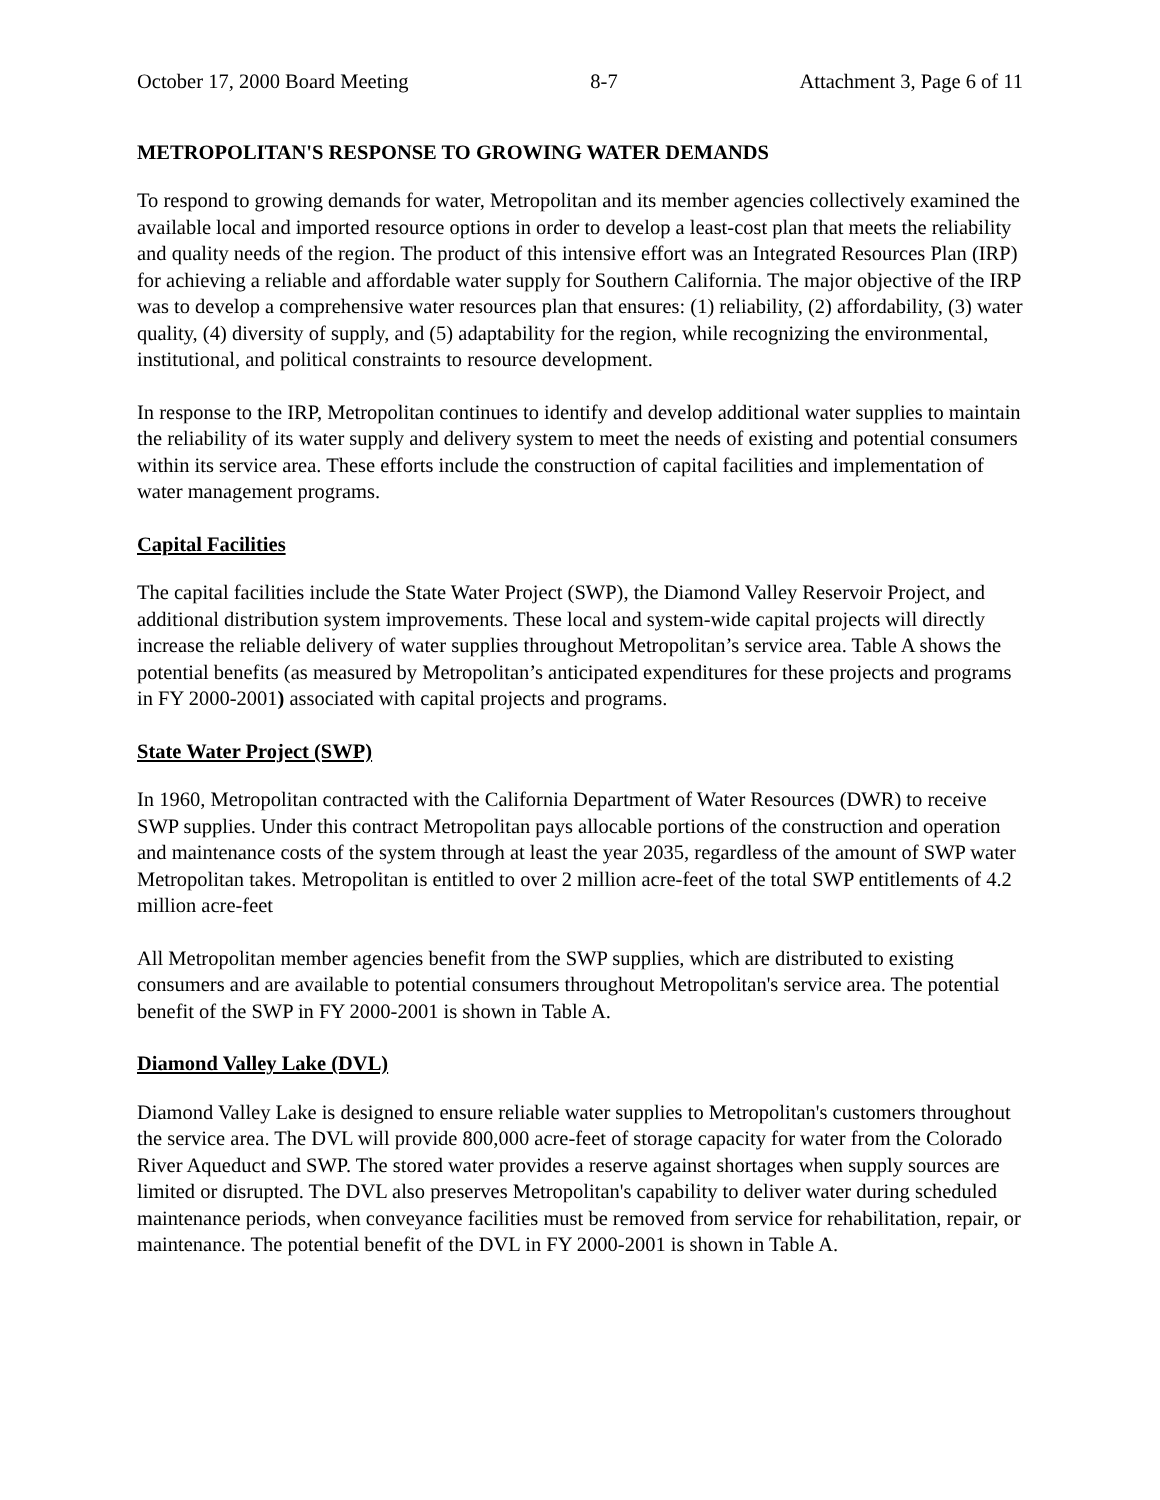October 17, 2000 Board Meeting 8-7 Attachment 3, Page 6 of 11
METROPOLITAN'S RESPONSE TO GROWING WATER DEMANDS
To respond to growing demands for water, Metropolitan and its member agencies collectively examined the available local and imported resource options in order to develop a least-cost plan that meets the reliability and quality needs of the region. The product of this intensive effort was an Integrated Resources Plan (IRP) for achieving a reliable and affordable water supply for Southern California. The major objective of the IRP was to develop a comprehensive water resources plan that ensures: (1) reliability, (2) affordability, (3) water quality, (4) diversity of supply, and (5) adaptability for the region, while recognizing the environmental, institutional, and political constraints to resource development.
In response to the IRP, Metropolitan continues to identify and develop additional water supplies to maintain the reliability of its water supply and delivery system to meet the needs of existing and potential consumers within its service area. These efforts include the construction of capital facilities and implementation of water management programs.
Capital Facilities
The capital facilities include the State Water Project (SWP), the Diamond Valley Reservoir Project, and additional distribution system improvements. These local and system-wide capital projects will directly increase the reliable delivery of water supplies throughout Metropolitan’s service area. Table A shows the potential benefits (as measured by Metropolitan’s anticipated expenditures for these projects and programs in FY 2000-2001) associated with capital projects and programs.
State Water Project (SWP)
In 1960, Metropolitan contracted with the California Department of Water Resources (DWR) to receive SWP supplies. Under this contract Metropolitan pays allocable portions of the construction and operation and maintenance costs of the system through at least the year 2035, regardless of the amount of SWP water Metropolitan takes. Metropolitan is entitled to over 2 million acre-feet of the total SWP entitlements of 4.2 million acre-feet
All Metropolitan member agencies benefit from the SWP supplies, which are distributed to existing consumers and are available to potential consumers throughout Metropolitan's service area. The potential benefit of the SWP in FY 2000-2001 is shown in Table A.
Diamond Valley Lake (DVL)
Diamond Valley Lake is designed to ensure reliable water supplies to Metropolitan's customers throughout the service area. The DVL will provide 800,000 acre-feet of storage capacity for water from the Colorado River Aqueduct and SWP. The stored water provides a reserve against shortages when supply sources are limited or disrupted. The DVL also preserves Metropolitan's capability to deliver water during scheduled maintenance periods, when conveyance facilities must be removed from service for rehabilitation, repair, or maintenance. The potential benefit of the DVL in FY 2000-2001 is shown in Table A.